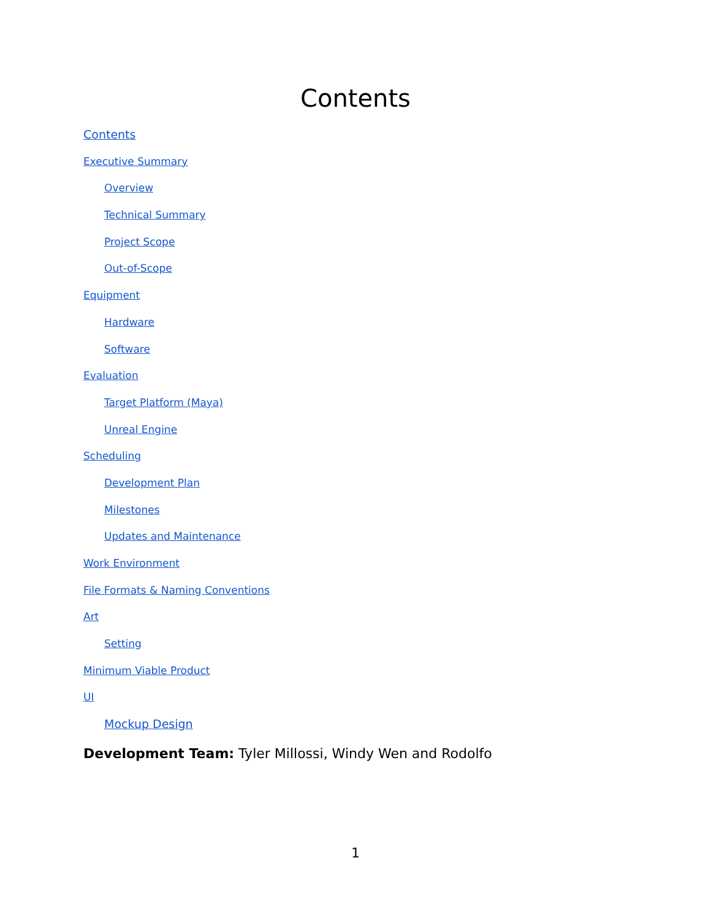Contents
Contents
Executive Summary
Overview
Technical Summary
Project Scope
Out-of-Scope
Equipment
Hardware
Software
Evaluation
Target Platform (Maya)
Unreal Engine
Scheduling
Development Plan
Milestones
Updates and Maintenance
Work Environment
File Formats & Naming Conventions
Art
Setting
Minimum Viable Product
UI
Mockup Design
Development Team: Tyler Millossi, Windy Wen and Rodolfo
1